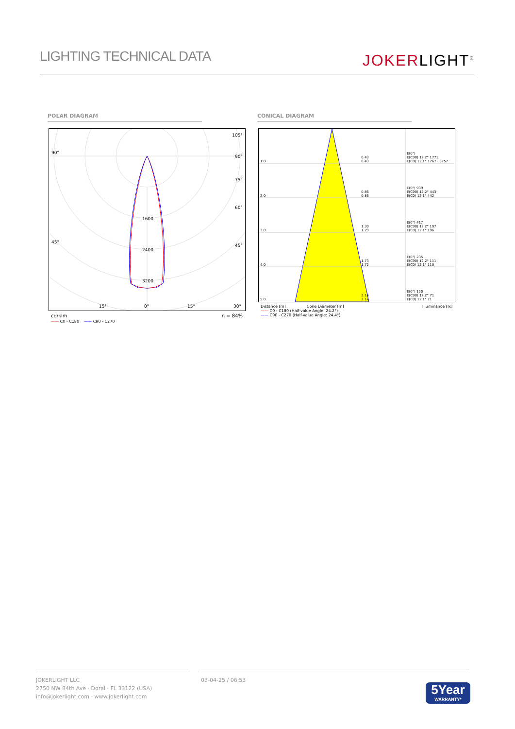LIGHTING TECHNICAL DATA
JOKERLIGHT<sup>®</sup>
POLAR DIAGRAM CONICAL DIAGRAM
90°
105°
90°
75°
60°
45°
45°
1600
2400
3200
15° 0° 15° 30°
cd/klm η = 84%
—— C0 - C180 —— C90 - C270
| 1.0 | 0.43 0.43 | E(0°) E(C90) 12.2° 1771 E(C0) 12.1° 1767 · 3757 |
| 2.0 | 0.86 0.86 | E(0°) 939 E(C90) 12.2° 443 E(C0) 12.1° 442 |
| 3.0 | 1.30 1.29 | E(0°) 417 E(C90) 12.2° 197 E(C0) 12.1° 196 |
| 4.0 | 1.73 1.72 | E(0°) 235 E(C90) 12.2° 111 E(C0) 12.1° 110 |
| 5.0 | 2.16 2.14 | E(0°) 150 E(C90) 12.2° 71 E(C0) 12.1° 71 |
Distance [m] Cone Diameter [m] Illuminance [lx]
—— C0 - C180 (Half-value Angle: 24.2°)
—— C90 - C270 (Half-value Angle: 24.4°)
JOKERLIGHT LLC
2750 NW 84th Ave · Doral · FL 33122 (USA)
info@jokerlight.com · www.jokerlight.com
03-04-25 / 06:53
5Year
WARRANTY*